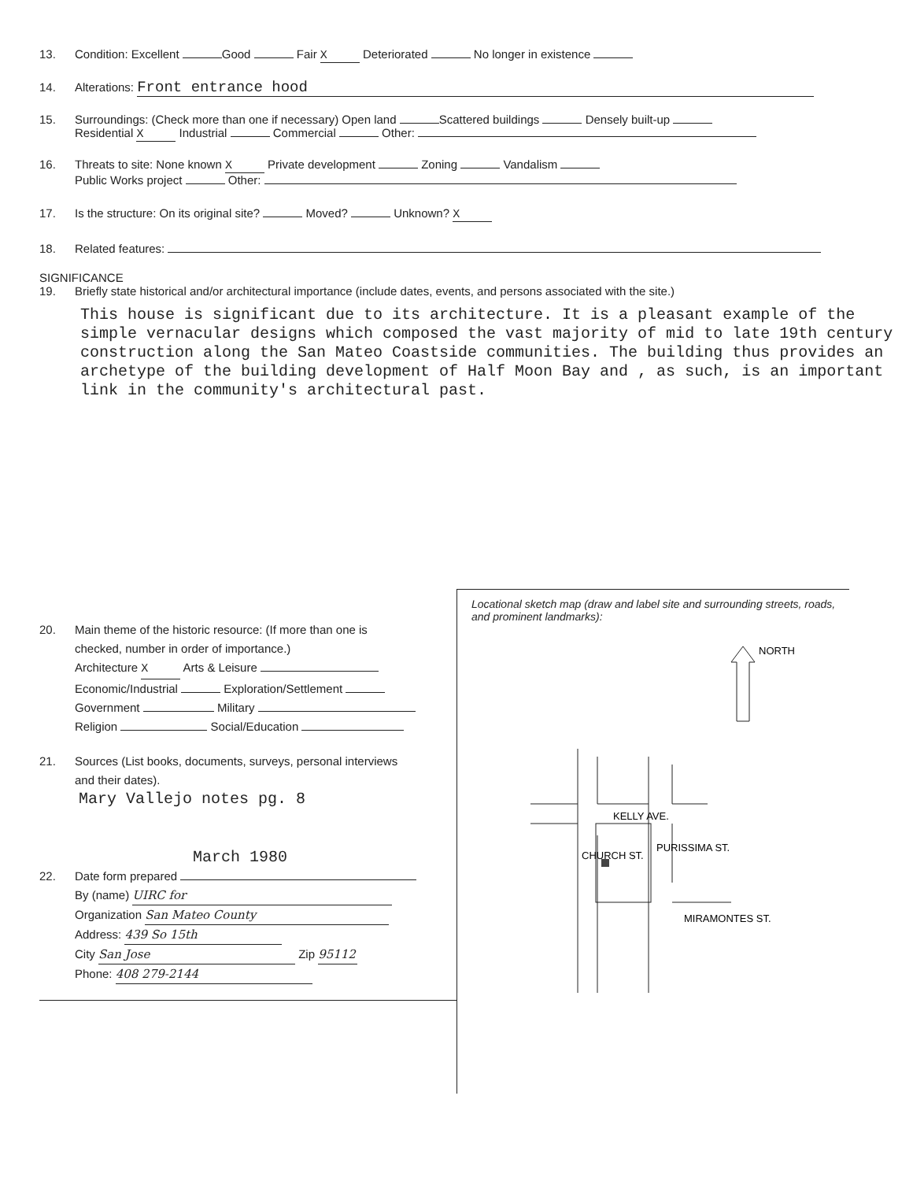13. Condition: Excellent Good Fair X Deteriorated No longer in existence
14. Alterations: Front entrance hood
15. Surroundings: (Check more than one if necessary) Open land Scattered buildings Densely built-up
Residential X Industrial Commercial Other:
16. Threats to site: None known X Private development Zoning Vandalism
Public Works project Other:
17. Is the structure: On its original site? Moved? Unknown? X
18. Related features:
SIGNIFICANCE
19. Briefly state historical and/or architectural importance (include dates, events, and persons associated with the site.)
This house is significant due to its architecture. It is a pleasant example of the simple vernacular designs which composed the vast majority of mid to late 19th century construction along the San Mateo Coastside communities. The building thus provides an archetype of the building development of Half Moon Bay and , as such, is an important link in the community's architectural past.
20. Main theme of the historic resource: (If more than one is
checked, number in order of importance.)
Architecture X Arts & Leisure
Economic/Industrial Exploration/Settlement
Government Military
Religion Social/Education
21. Sources (List books, documents, surveys, personal interviews
and their dates).
Mary Vallejo notes pg. 8
March 1980
22. Date form prepared
By (name) UIRC for
Organization San Mateo County
Address: 439 So 15th
City San Jose Zip 95112
Phone: 408 279-2144
Locational sketch map (draw and label site and surrounding streets, roads, and prominent landmarks):
NORTH
KELLY AVE.
MIRAMONTES ST.
CHURCH ST.
PURISSIMA ST.